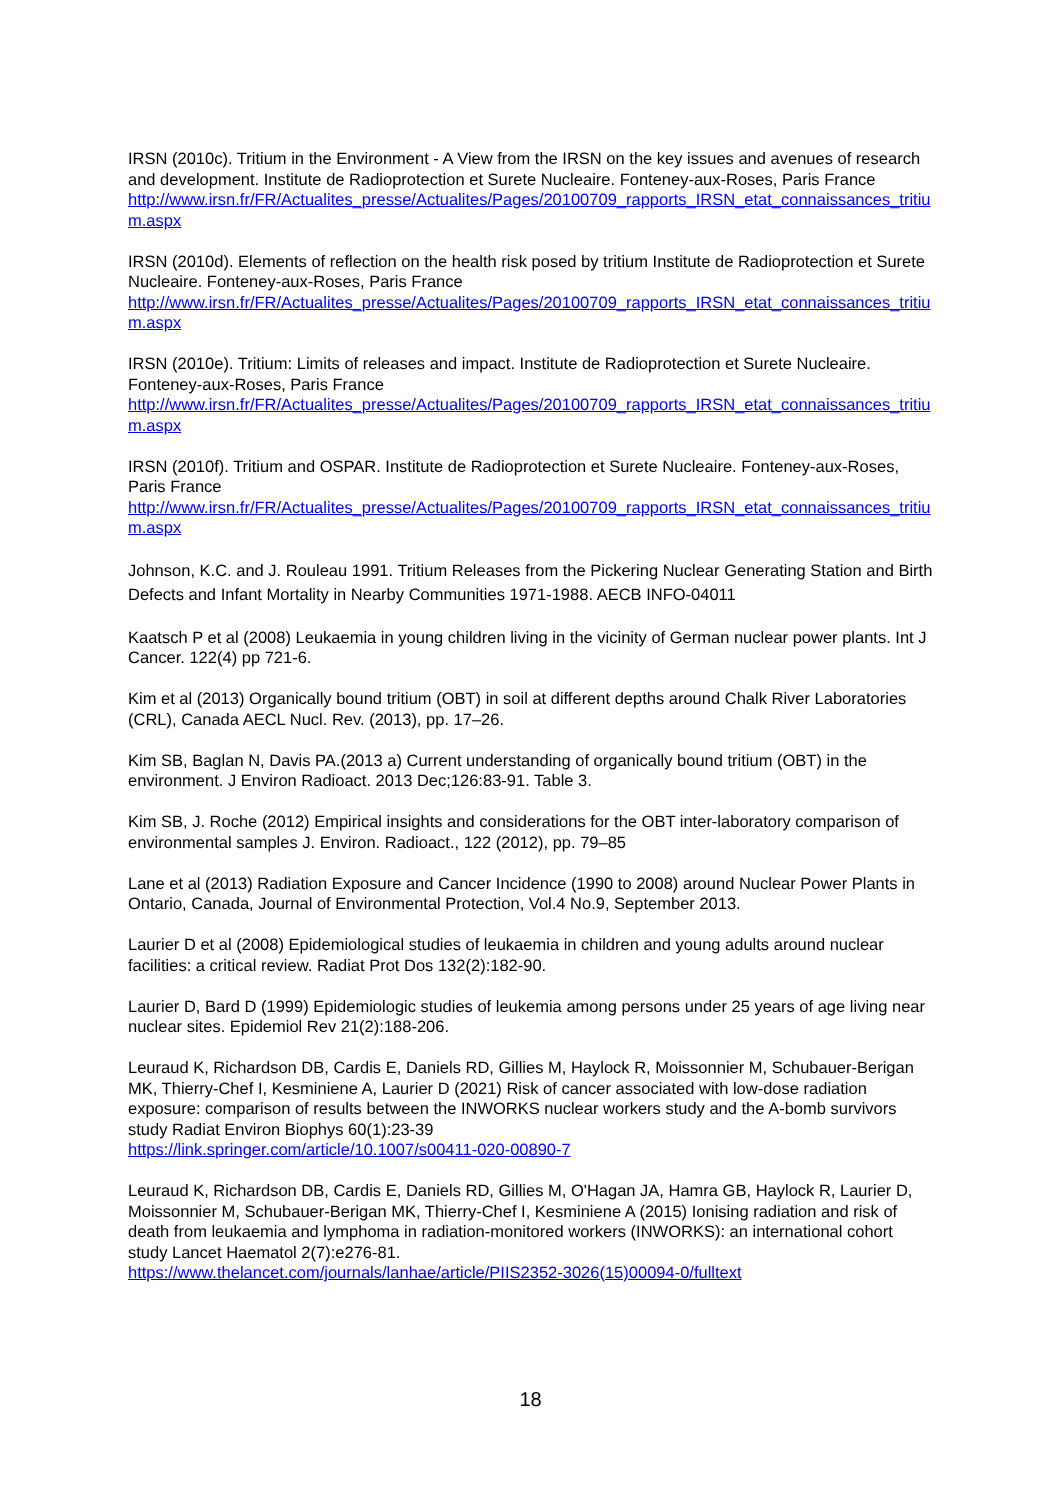IRSN (2010c). Tritium in the Environment - A View from the IRSN on the key issues and avenues of research and development. Institute de Radioprotection et Surete Nucleaire. Fonteney-aux-Roses, Paris France
http://www.irsn.fr/FR/Actualites_presse/Actualites/Pages/20100709_rapports_IRSN_etat_connaissances_tritium.aspx
IRSN (2010d). Elements of reflection on the health risk posed by tritium Institute de Radioprotection et Surete Nucleaire. Fonteney-aux-Roses, Paris France
http://www.irsn.fr/FR/Actualites_presse/Actualites/Pages/20100709_rapports_IRSN_etat_connaissances_tritium.aspx
IRSN (2010e). Tritium: Limits of releases and impact. Institute de Radioprotection et Surete Nucleaire. Fonteney-aux-Roses, Paris France
http://www.irsn.fr/FR/Actualites_presse/Actualites/Pages/20100709_rapports_IRSN_etat_connaissances_tritium.aspx
IRSN (2010f). Tritium and OSPAR. Institute de Radioprotection et Surete Nucleaire. Fonteney-aux-Roses, Paris France
http://www.irsn.fr/FR/Actualites_presse/Actualites/Pages/20100709_rapports_IRSN_etat_connaissances_tritium.aspx
Johnson, K.C. and J. Rouleau 1991. Tritium Releases from the Pickering Nuclear Generating Station and Birth Defects and Infant Mortality in Nearby Communities 1971-1988. AECB INFO-04011
Kaatsch P et al (2008) Leukaemia in young children living in the vicinity of German nuclear power plants. Int J Cancer. 122(4) pp 721-6.
Kim et al (2013) Organically bound tritium (OBT) in soil at different depths around Chalk River Laboratories (CRL), Canada AECL Nucl. Rev. (2013), pp. 17–26.
Kim SB, Baglan N, Davis PA.(2013 a) Current understanding of organically bound tritium (OBT) in the environment. J Environ Radioact. 2013 Dec;126:83-91. Table 3.
Kim SB, J. Roche (2012) Empirical insights and considerations for the OBT inter-laboratory comparison of environmental samples J. Environ. Radioact., 122 (2012), pp. 79–85
Lane et al (2013) Radiation Exposure and Cancer Incidence (1990 to 2008) around Nuclear Power Plants in Ontario, Canada, Journal of Environmental Protection, Vol.4 No.9, September 2013.
Laurier D et al (2008) Epidemiological studies of leukaemia in children and young adults around nuclear facilities: a critical review. Radiat Prot Dos 132(2):182-90.
Laurier D, Bard D (1999) Epidemiologic studies of leukemia among persons under 25 years of age living near nuclear sites. Epidemiol Rev 21(2):188-206.
Leuraud K, Richardson DB, Cardis E, Daniels RD, Gillies M, Haylock R, Moissonnier M, Schubauer-Berigan MK, Thierry-Chef I, Kesminiene A, Laurier D (2021) Risk of cancer associated with low-dose radiation exposure: comparison of results between the INWORKS nuclear workers study and the A-bomb survivors study Radiat Environ Biophys 60(1):23-39
https://link.springer.com/article/10.1007/s00411-020-00890-7
Leuraud K, Richardson DB, Cardis E, Daniels RD, Gillies M, O'Hagan JA, Hamra GB, Haylock R, Laurier D, Moissonnier M, Schubauer-Berigan MK, Thierry-Chef I, Kesminiene A (2015) Ionising radiation and risk of death from leukaemia and lymphoma in radiation-monitored workers (INWORKS): an international cohort study Lancet Haematol 2(7):e276-81.
https://www.thelancet.com/journals/lanhae/article/PIIS2352-3026(15)00094-0/fulltext
18